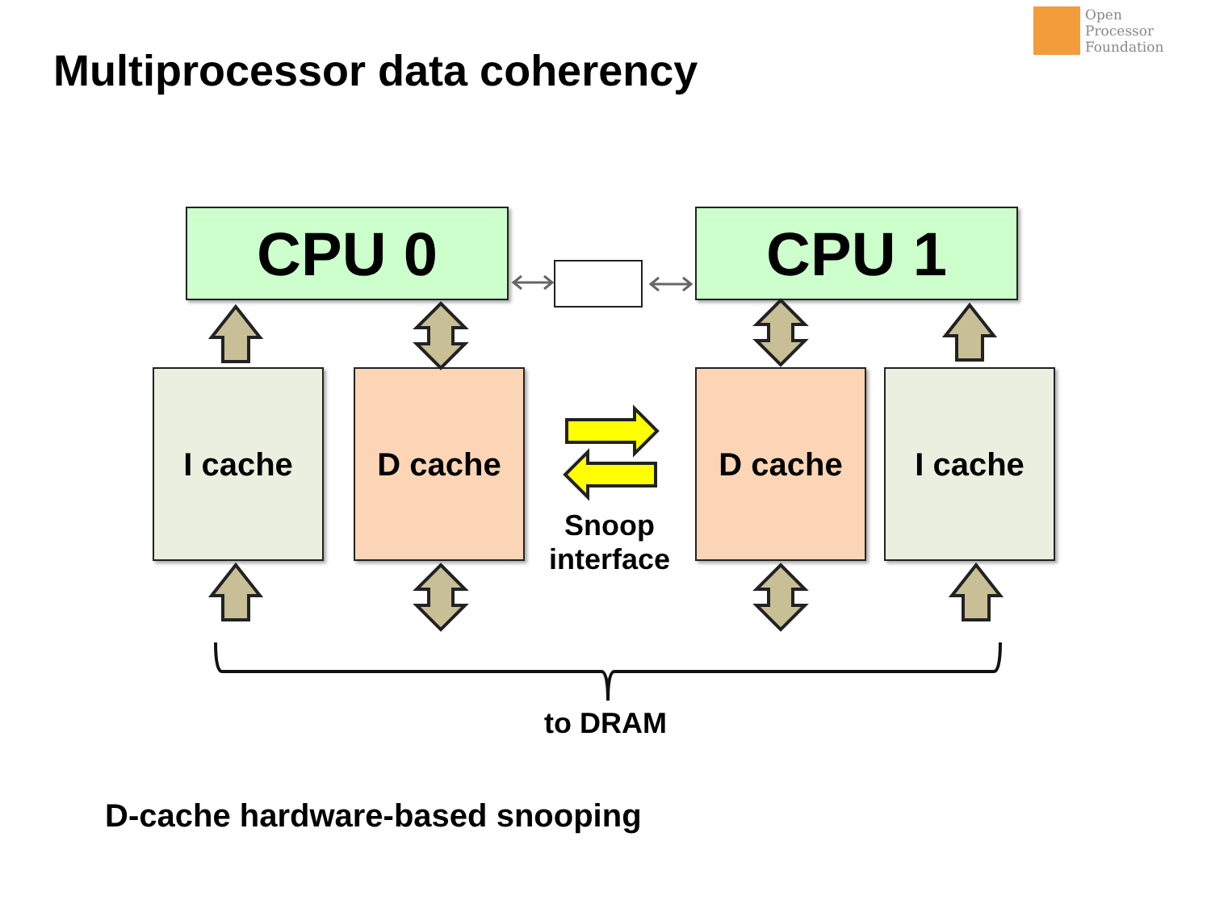Open
Processor
Foundation
Multiprocessor data coherency
CPU 0 CPU 1
I cache D cache D cache I cache
Snoop
interface
to DRAM
D-cache hardware-based snooping